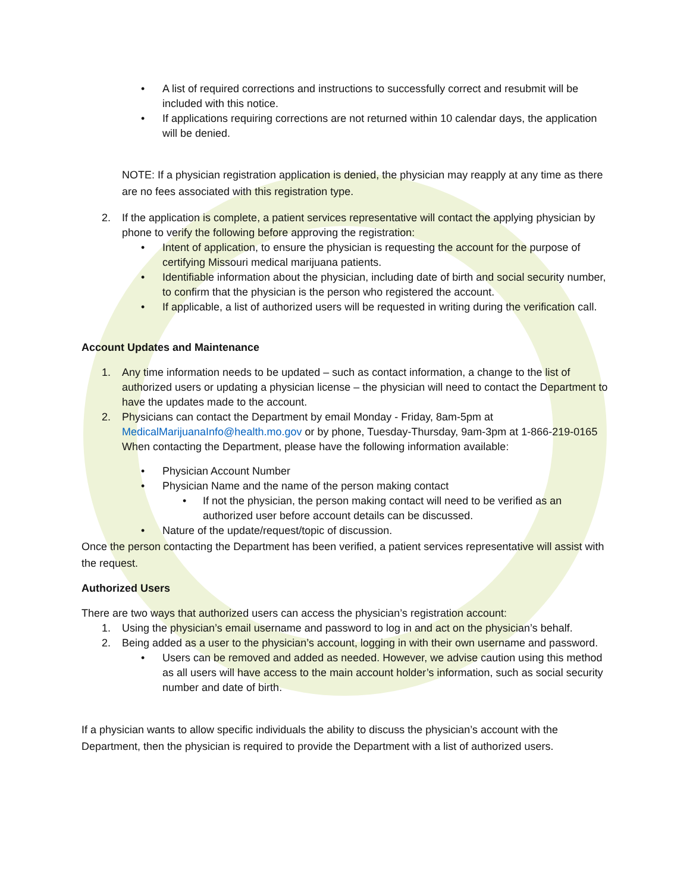• A list of required corrections and instructions to successfully correct and resubmit will be included with this notice.
• If applications requiring corrections are not returned within 10 calendar days, the application will be denied.
NOTE: If a physician registration application is denied, the physician may reapply at any time as there are no fees associated with this registration type.
2. If the application is complete, a patient services representative will contact the applying physician by phone to verify the following before approving the registration:
• Intent of application, to ensure the physician is requesting the account for the purpose of certifying Missouri medical marijuana patients.
• Identifiable information about the physician, including date of birth and social security number, to confirm that the physician is the person who registered the account.
• If applicable, a list of authorized users will be requested in writing during the verification call.
Account Updates and Maintenance
1. Any time information needs to be updated – such as contact information, a change to the list of authorized users or updating a physician license – the physician will need to contact the Department to have the updates made to the account.
2. Physicians can contact the Department by email Monday - Friday, 8am-5pm at MedicalMarijuanaInfo@health.mo.gov or by phone, Tuesday-Thursday, 9am-3pm at 1-866-219-0165
When contacting the Department, please have the following information available:
• Physician Account Number
• Physician Name and the name of the person making contact
• If not the physician, the person making contact will need to be verified as an authorized user before account details can be discussed.
• Nature of the update/request/topic of discussion.
Once the person contacting the Department has been verified, a patient services representative will assist with the request.
Authorized Users
There are two ways that authorized users can access the physician’s registration account:
1. Using the physician’s email username and password to log in and act on the physician’s behalf.
2. Being added as a user to the physician’s account, logging in with their own username and password.
• Users can be removed and added as needed. However, we advise caution using this method as all users will have access to the main account holder’s information, such as social security number and date of birth.
If a physician wants to allow specific individuals the ability to discuss the physician’s account with the Department, then the physician is required to provide the Department with a list of authorized users.